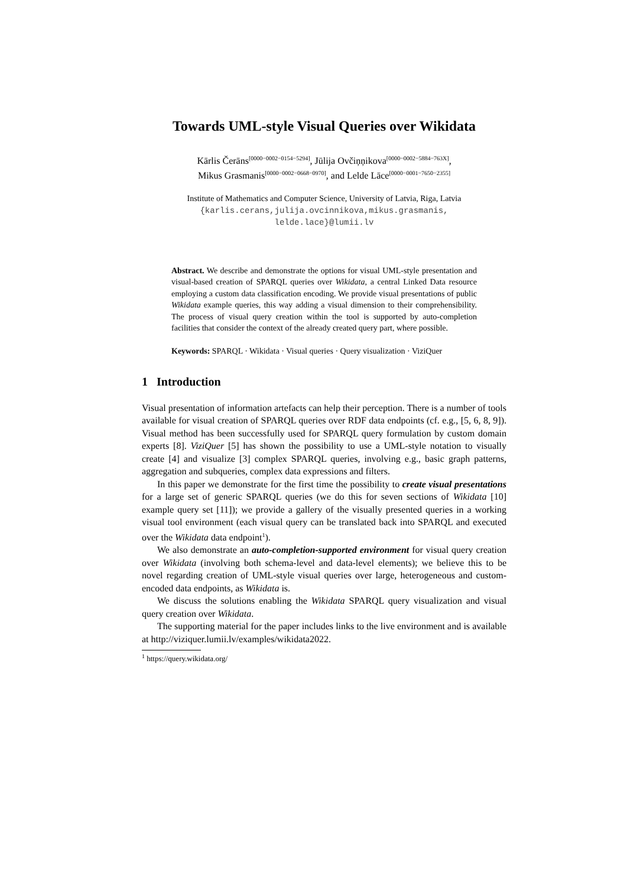Towards UML-style Visual Queries over Wikidata
Kārlis Čerāns<sup>[0000−0002−0154−5294]</sup>, Jūlija Ovčiņņikova<sup>[0000−0002−5884−763X]</sup>,
Mikus Grasmanis<sup>[0000−0002−0668−0970]</sup>, and Lelde Lāce<sup>[0000−0001−7650−2355]</sup>
Institute of Mathematics and Computer Science, University of Latvia, Riga, Latvia
{karlis.cerans,julija.ovcinnikova,mikus.grasmanis,
lelde.lace}@lumii.lv
Abstract. We describe and demonstrate the options for visual UML-style presentation and visual-based creation of SPARQL queries over Wikidata, a central Linked Data resource employing a custom data classification encoding. We provide visual presentations of public Wikidata example queries, this way adding a visual dimension to their comprehensibility. The process of visual query creation within the tool is supported by auto-completion facilities that consider the context of the already created query part, where possible.
Keywords: SPARQL · Wikidata · Visual queries · Query visualization · ViziQuer
1 Introduction
Visual presentation of information artefacts can help their perception. There is a number of tools available for visual creation of SPARQL queries over RDF data endpoints (cf. e.g., [5, 6, 8, 9]). Visual method has been successfully used for SPARQL query formulation by custom domain experts [8]. ViziQuer [5] has shown the possibility to use a UML-style notation to visually create [4] and visualize [3] complex SPARQL queries, involving e.g., basic graph patterns, aggregation and subqueries, complex data expressions and filters.
In this paper we demonstrate for the first time the possibility to create visual presentations for a large set of generic SPARQL queries (we do this for seven sections of Wikidata [10] example query set [11]); we provide a gallery of the visually presented queries in a working visual tool environment (each visual query can be translated back into SPARQL and executed over the Wikidata data endpoint<sup>1</sup>).
We also demonstrate an auto-completion-supported environment for visual query creation over Wikidata (involving both schema-level and data-level elements); we believe this to be novel regarding creation of UML-style visual queries over large, heterogeneous and custom-encoded data endpoints, as Wikidata is.
We discuss the solutions enabling the Wikidata SPARQL query visualization and visual query creation over Wikidata.
The supporting material for the paper includes links to the live environment and is available at http://viziquer.lumii.lv/examples/wikidata2022.
<sup>1</sup> https://query.wikidata.org/